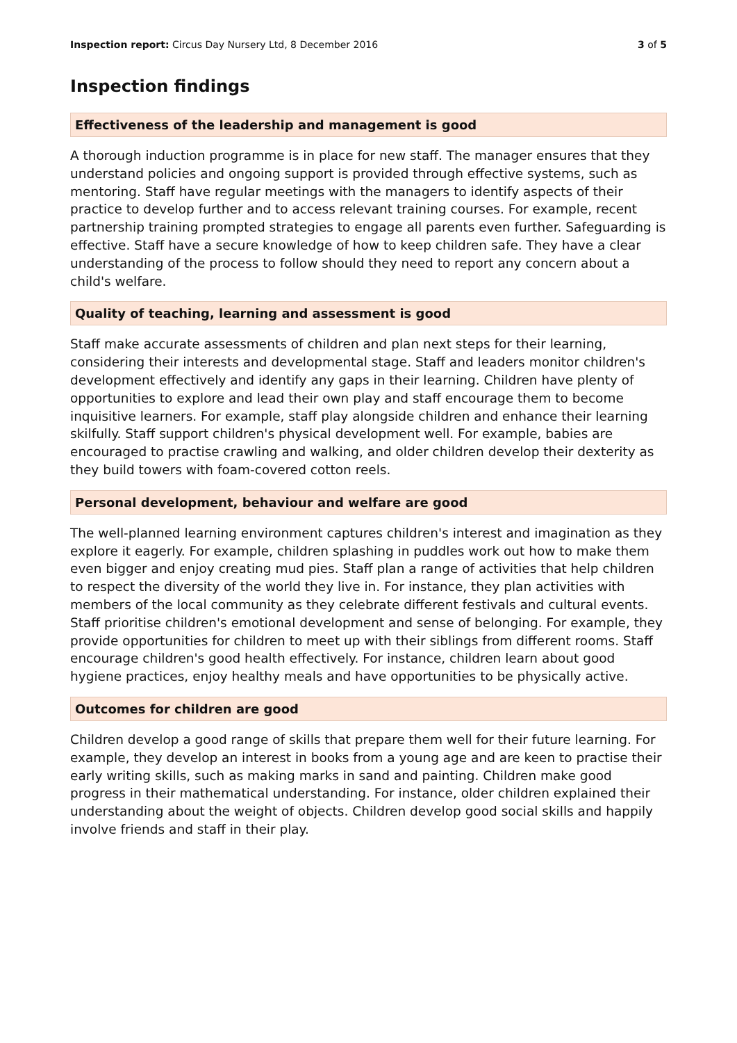Inspection report: Circus Day Nursery Ltd, 8 December 2016 3 of 5
Inspection findings
Effectiveness of the leadership and management is good
A thorough induction programme is in place for new staff. The manager ensures that they understand policies and ongoing support is provided through effective systems, such as mentoring. Staff have regular meetings with the managers to identify aspects of their practice to develop further and to access relevant training courses. For example, recent partnership training prompted strategies to engage all parents even further. Safeguarding is effective. Staff have a secure knowledge of how to keep children safe. They have a clear understanding of the process to follow should they need to report any concern about a child's welfare.
Quality of teaching, learning and assessment is good
Staff make accurate assessments of children and plan next steps for their learning, considering their interests and developmental stage. Staff and leaders monitor children's development effectively and identify any gaps in their learning. Children have plenty of opportunities to explore and lead their own play and staff encourage them to become inquisitive learners. For example, staff play alongside children and enhance their learning skilfully. Staff support children's physical development well. For example, babies are encouraged to practise crawling and walking, and older children develop their dexterity as they build towers with foam-covered cotton reels.
Personal development, behaviour and welfare are good
The well-planned learning environment captures children's interest and imagination as they explore it eagerly. For example, children splashing in puddles work out how to make them even bigger and enjoy creating mud pies. Staff plan a range of activities that help children to respect the diversity of the world they live in. For instance, they plan activities with members of the local community as they celebrate different festivals and cultural events. Staff prioritise children's emotional development and sense of belonging. For example, they provide opportunities for children to meet up with their siblings from different rooms. Staff encourage children's good health effectively. For instance, children learn about good hygiene practices, enjoy healthy meals and have opportunities to be physically active.
Outcomes for children are good
Children develop a good range of skills that prepare them well for their future learning. For example, they develop an interest in books from a young age and are keen to practise their early writing skills, such as making marks in sand and painting. Children make good progress in their mathematical understanding. For instance, older children explained their understanding about the weight of objects. Children develop good social skills and happily involve friends and staff in their play.